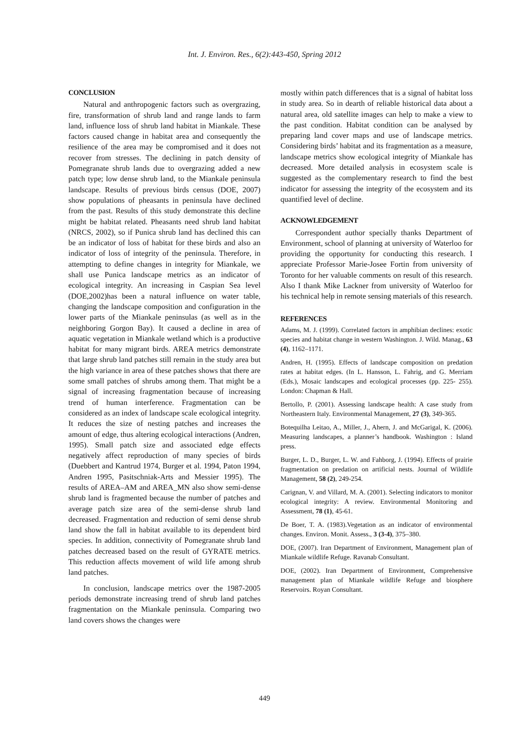Int. J. Environ. Res., 6(2):443-450, Spring 2012
CONCLUSION
Natural and anthropogenic factors such as overgrazing, fire, transformation of shrub land and range lands to farm land, influence loss of shrub land habitat in Miankale. These factors caused change in habitat area and consequently the resilience of the area may be compromised and it does not recover from stresses. The declining in patch density of Pomegranate shrub lands due to overgrazing added a new patch type; low dense shrub land, to the Miankale peninsula landscape. Results of previous birds census (DOE, 2007) show populations of pheasants in peninsula have declined from the past. Results of this study demonstrate this decline might be habitat related. Pheasants need shrub land habitat (NRCS, 2002), so if Punica shrub land has declined this can be an indicator of loss of habitat for these birds and also an indicator of loss of integrity of the peninsula. Therefore, in attempting to define changes in integrity for Miankale, we shall use Punica landscape metrics as an indicator of ecological integrity. An increasing in Caspian Sea level (DOE,2002)has been a natural influence on water table, changing the landscape composition and configuration in the lower parts of the Miankale peninsulas (as well as in the neighboring Gorgon Bay). It caused a decline in area of aquatic vegetation in Miankale wetland which is a productive habitat for many migrant birds. AREA metrics demonstrate that large shrub land patches still remain in the study area but the high variance in area of these patches shows that there are some small patches of shrubs among them. That might be a signal of increasing fragmentation because of increasing trend of human interference. Fragmentation can be considered as an index of landscape scale ecological integrity. It reduces the size of nesting patches and increases the amount of edge, thus altering ecological interactions (Andren, 1995). Small patch size and associated edge effects negatively affect reproduction of many species of birds (Duebbert and Kantrud 1974, Burger et al. 1994, Paton 1994, Andren 1995, Pasitschniak-Arts and Messier 1995). The results of AREA–AM and AREA_MN also show semi-dense shrub land is fragmented because the number of patches and average patch size area of the semi-dense shrub land decreased. Fragmentation and reduction of semi dense shrub land show the fall in habitat available to its dependent bird species. In addition, connectivity of Pomegranate shrub land patches decreased based on the result of GYRATE metrics. This reduction affects movement of wild life among shrub land patches.
In conclusion, landscape metrics over the 1987-2005 periods demonstrate increasing trend of shrub land patches fragmentation on the Miankale peninsula. Comparing two land covers shows the changes were
mostly within patch differences that is a signal of habitat loss in study area. So in dearth of reliable historical data about a natural area, old satellite images can help to make a view to the past condition. Habitat condition can be analysed by preparing land cover maps and use of landscape metrics. Considering birds’ habitat and its fragmentation as a measure, landscape metrics show ecological integrity of Miankale has decreased. More detailed analysis in ecosystem scale is suggested as the complementary research to find the best indicator for assessing the integrity of the ecosystem and its quantified level of decline.
ACKNOWLEDGEMENT
Correspondent author specially thanks Department of Environment, school of planning at university of Waterloo for providing the opportunity for conducting this research. I appreciate Professor Marie-Josee Fortin from university of Toronto for her valuable comments on result of this research. Also I thank Mike Lackner from university of Waterloo for his technical help in remote sensing materials of this research.
REFERENCES
Adams, M. J. (1999). Correlated factors in amphibian declines: exotic species and habitat change in western Washington. J. Wild. Manag., 63 (4), 1162–1171.
Andren, H. (1995). Effects of landscape composition on predation rates at habitat edges. (In L. Hansson, L. Fahrig, and G. Merriam (Eds.), Mosaic landscapes and ecological processes (pp. 225- 255). London: Chapman & Hall.
Bertollo, P. (2001). Assessing landscape health: A case study from Northeastern Italy. Environmental Management, 27 (3), 349-365.
Botequilha Leitao, A., Miller, J., Ahern, J. and McGarigal, K. (2006). Measuring landscapes, a planner’s handbook. Washington : Island press.
Burger, L. D., Burger, L. W. and Fahborg, J. (1994). Effects of prairie fragmentation on predation on artificial nests. Journal of Wildlife Management, 58 (2), 249-254.
Carignan, V. and Villard, M. A. (2001). Selecting indicators to monitor ecological integrity: A review. Environmental Monitoring and Assessment, 78 (1), 45-61.
De Boer, T. A. (1983).Vegetation as an indicator of environmental changes. Environ. Monit. Assess., 3 (3-4), 375–380.
DOE, (2007). Iran Department of Environment, Management plan of Miankale wildlife Refuge. Ravanab Consultant.
DOE, (2002). Iran Department of Environment, Comprehensive management plan of Miankale wildlife Refuge and biosphere Reservoirs. Royan Consultant.
449